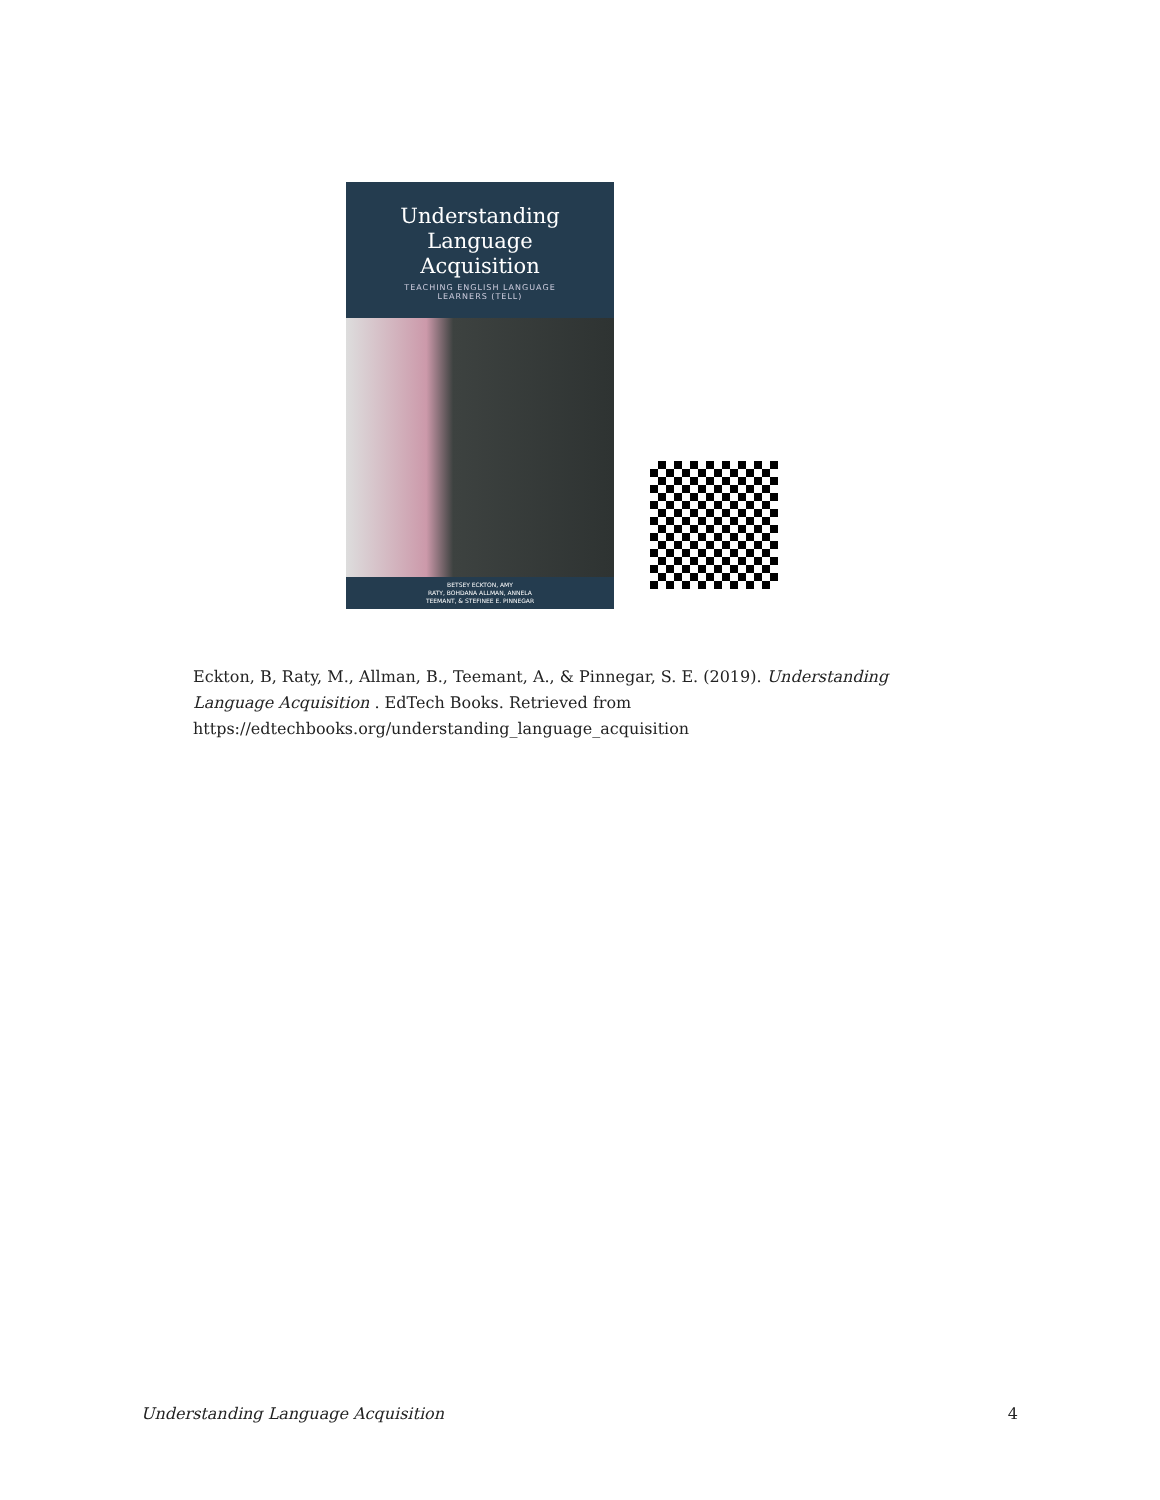Understanding
Language
Acquisition
TEACHING ENGLISH LANGUAGE
LEARNERS (TELL)
BETSEY ECKTON, AMY
RATY, BOHDANA ALLMAN, ANNELA
TEEMANT, & STEFINEE E. PINNEGAR
Eckton, B, Raty, M., Allman, B., Teemant, A., & Pinnegar, S. E. (2019). Understanding Language Acquisition . EdTech Books. Retrieved from https://edtechbooks.org/understanding_language_acquisition
Understanding Language Acquisition 4